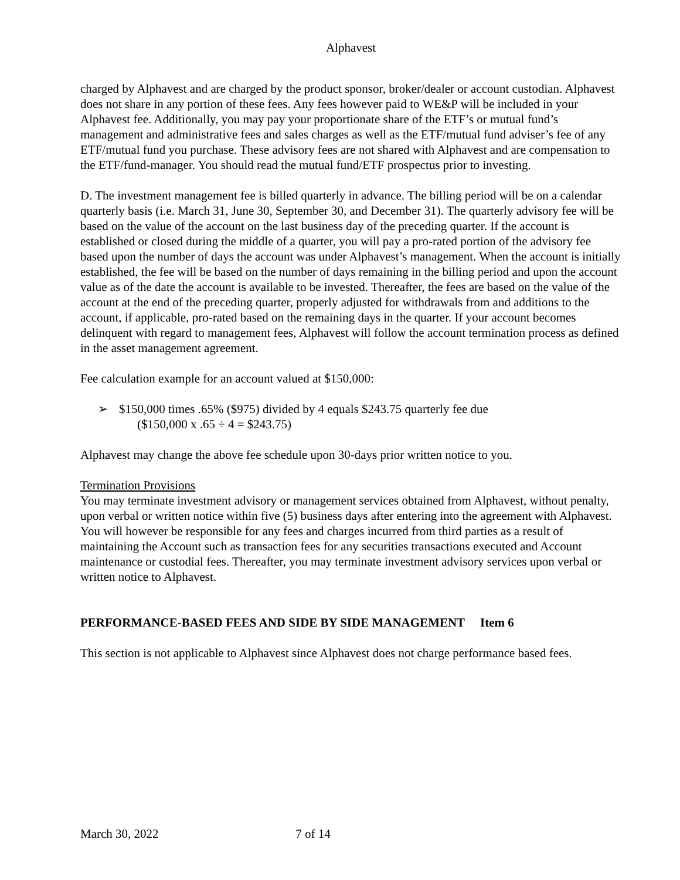Alphavest
charged by Alphavest and are charged by the product sponsor, broker/dealer or account custodian. Alphavest does not share in any portion of these fees. Any fees however paid to WE&P will be included in your Alphavest fee. Additionally, you may pay your proportionate share of the ETF’s or mutual fund’s management and administrative fees and sales charges as well as the ETF/mutual fund adviser’s fee of any ETF/mutual fund you purchase. These advisory fees are not shared with Alphavest and are compensation to the ETF/fund-manager. You should read the mutual fund/ETF prospectus prior to investing.
D. The investment management fee is billed quarterly in advance. The billing period will be on a calendar quarterly basis (i.e. March 31, June 30, September 30, and December 31). The quarterly advisory fee will be based on the value of the account on the last business day of the preceding quarter. If the account is established or closed during the middle of a quarter, you will pay a pro-rated portion of the advisory fee based upon the number of days the account was under Alphavest’s management. When the account is initially established, the fee will be based on the number of days remaining in the billing period and upon the account value as of the date the account is available to be invested. Thereafter, the fees are based on the value of the account at the end of the preceding quarter, properly adjusted for withdrawals from and additions to the account, if applicable, pro-rated based on the remaining days in the quarter. If your account becomes delinquent with regard to management fees, Alphavest will follow the account termination process as defined in the asset management agreement.
Fee calculation example for an account valued at $150,000:
➢ $150,000 times .65% ($975) divided by 4 equals $243.75 quarterly fee due
($150,000 x .65 ÷ 4 = $243.75)
Alphavest may change the above fee schedule upon 30-days prior written notice to you.
Termination Provisions
You may terminate investment advisory or management services obtained from Alphavest, without penalty, upon verbal or written notice within five (5) business days after entering into the agreement with Alphavest. You will however be responsible for any fees and charges incurred from third parties as a result of maintaining the Account such as transaction fees for any securities transactions executed and Account maintenance or custodial fees. Thereafter, you may terminate investment advisory services upon verbal or written notice to Alphavest.
PERFORMANCE-BASED FEES AND SIDE BY SIDE MANAGEMENT Item 6
This section is not applicable to Alphavest since Alphavest does not charge performance based fees.
March 30, 2022 7 of 14